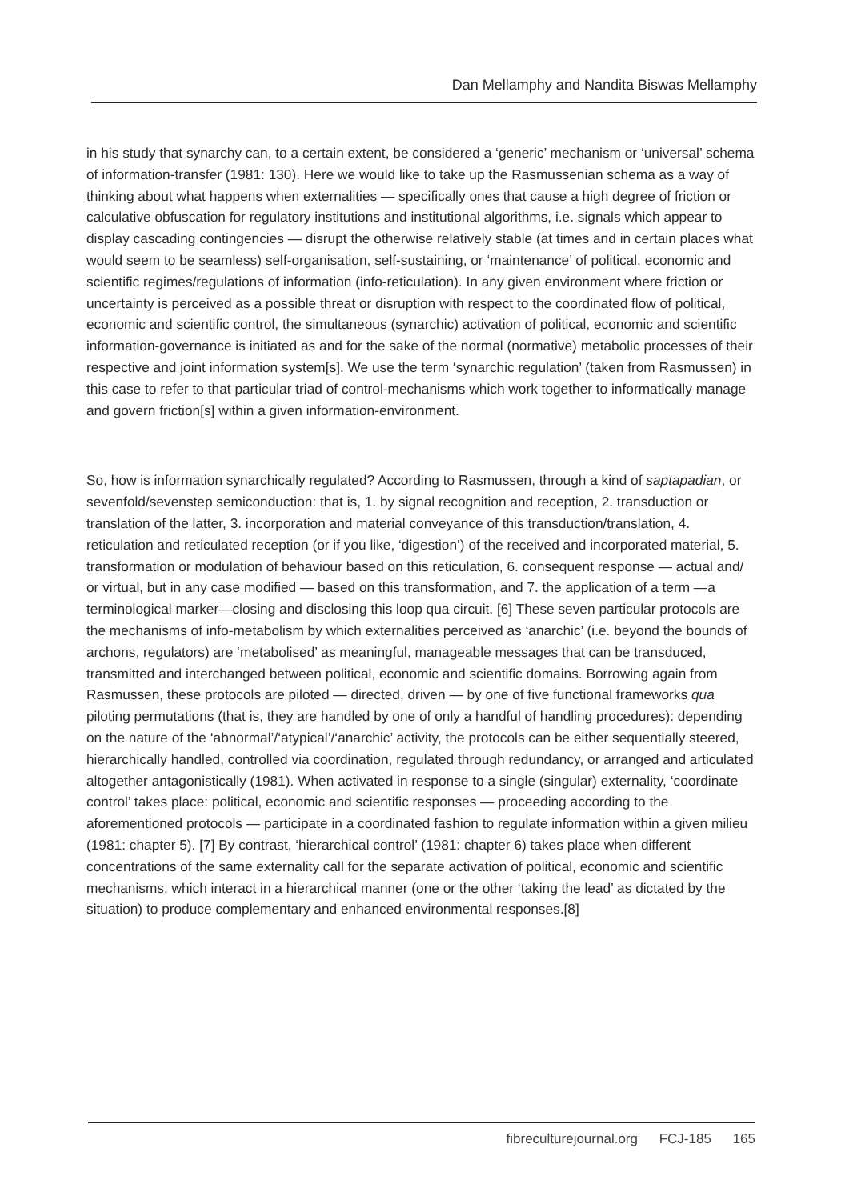Dan Mellamphy and Nandita Biswas Mellamphy
in his study that synarchy can, to a certain extent, be considered a ‘generic’ mechanism or ‘universal’ schema of information-transfer (1981: 130). Here we would like to take up the Rasmussenian schema as a way of thinking about what happens when externalities — specifically ones that cause a high degree of friction or calculative obfuscation for regulatory institutions and institutional algorithms, i.e. signals which appear to display cascading contingencies — disrupt the otherwise relatively stable (at times and in certain places what would seem to be seamless) self-organisation, self-sustaining, or ‘maintenance’ of political, economic and scientific regimes/regulations of information (info-reticulation). In any given environment where friction or uncertainty is perceived as a possible threat or disruption with respect to the coordinated flow of political, economic and scientific control, the simultaneous (synarchic) activation of political, economic and scientific information-governance is initiated as and for the sake of the normal (normative) metabolic processes of their respective and joint information system[s]. We use the term ‘synarchic regulation’ (taken from Rasmussen) in this case to refer to that particular triad of control-mechanisms which work together to informatically manage and govern friction[s] within a given information-environment.
So, how is information synarchically regulated? According to Rasmussen, through a kind of saptapadian, or sevenfold/sevenstep semiconduction: that is, 1. by signal recognition and reception, 2. transduction or translation of the latter, 3. incorporation and material conveyance of this transduction/translation, 4. reticulation and reticulated reception (or if you like, ‘digestion’) of the received and incorporated material, 5. transformation or modulation of behaviour based on this reticulation, 6. consequent response — actual and/ or virtual, but in any case modified — based on this transformation, and 7. the application of a term —a terminological marker—closing and disclosing this loop qua circuit. [6] These seven particular protocols are the mechanisms of info-metabolism by which externalities perceived as ‘anarchic’ (i.e. beyond the bounds of archons, regulators) are ‘metabolised’ as meaningful, manageable messages that can be transduced, transmitted and interchanged between political, economic and scientific domains. Borrowing again from Rasmussen, these protocols are piloted — directed, driven — by one of five functional frameworks qua piloting permutations (that is, they are handled by one of only a handful of handling procedures): depending on the nature of the ‘abnormal’/‘atypical’/‘anarchic’ activity, the protocols can be either sequentially steered, hierarchically handled, controlled via coordination, regulated through redundancy, or arranged and articulated altogether antagonistically (1981). When activated in response to a single (singular) externality, ‘coordinate control’ takes place: political, economic and scientific responses — proceeding according to the aforementioned protocols — participate in a coordinated fashion to regulate information within a given milieu (1981: chapter 5). [7] By contrast, ‘hierarchical control’ (1981: chapter 6) takes place when different concentrations of the same externality call for the separate activation of political, economic and scientific mechanisms, which interact in a hierarchical manner (one or the other ‘taking the lead’ as dictated by the situation) to produce complementary and enhanced environmental responses.[8]
fibreculturejournal.org FCJ-185 165